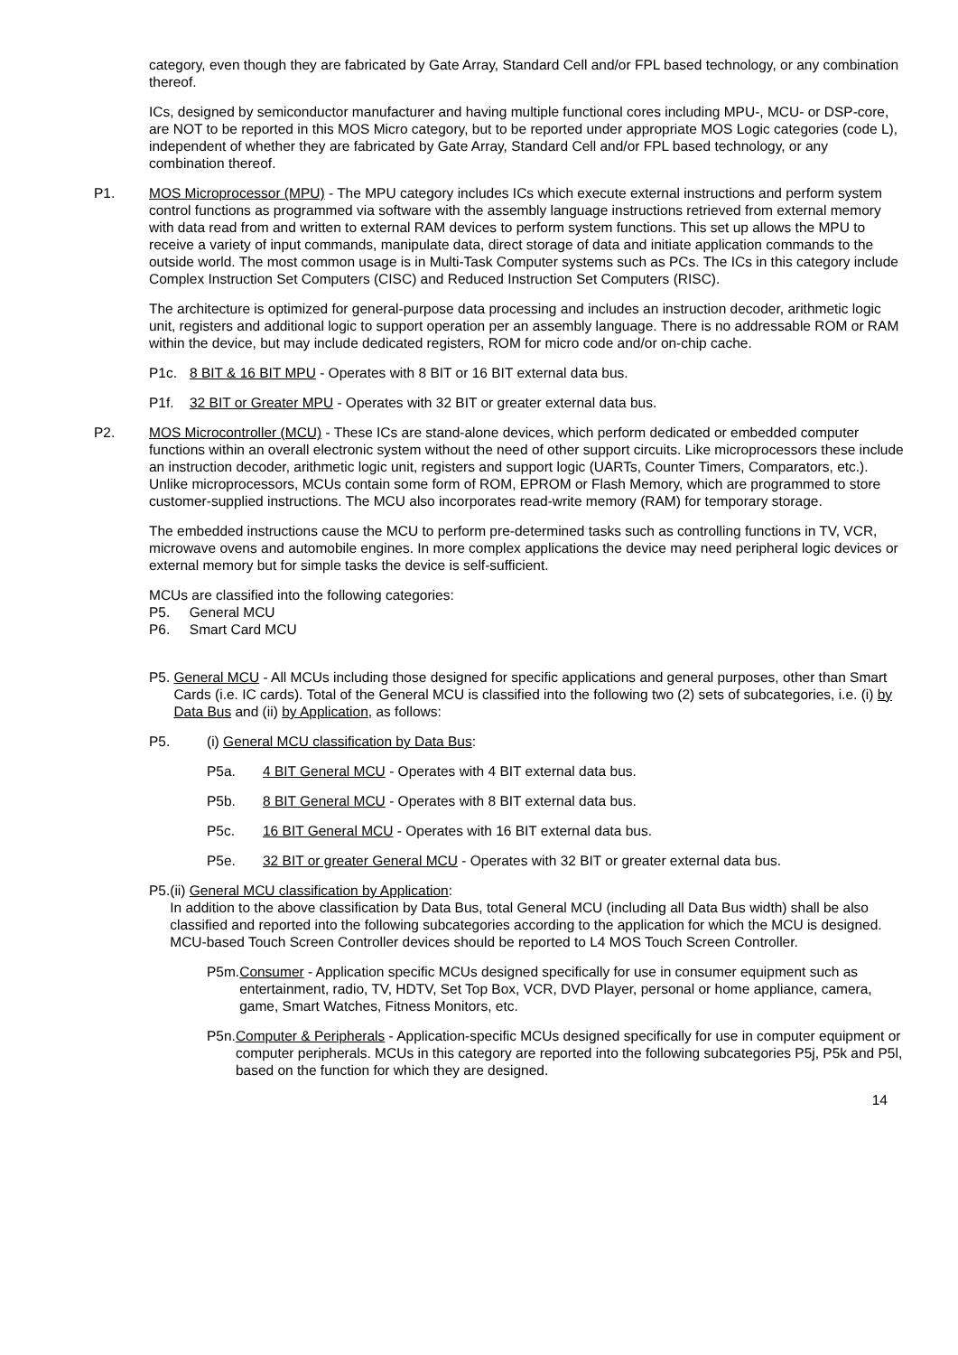category, even though they are fabricated by Gate Array, Standard Cell and/or FPL based technology, or any combination thereof.
ICs, designed by semiconductor manufacturer and having multiple functional cores including MPU-, MCU- or DSP-core, are NOT to be reported in this MOS Micro category, but to be reported under appropriate MOS Logic categories (code L), independent of whether they are fabricated by Gate Array, Standard Cell and/or FPL based technology, or any combination thereof.
P1. MOS Microprocessor (MPU) - The MPU category includes ICs which execute external instructions and perform system control functions as programmed via software with the assembly language instructions retrieved from external memory with data read from and written to external RAM devices to perform system functions. This set up allows the MPU to receive a variety of input commands, manipulate data, direct storage of data and initiate application commands to the outside world. The most common usage is in Multi-Task Computer systems such as PCs. The ICs in this category include Complex Instruction Set Computers (CISC) and Reduced Instruction Set Computers (RISC).
The architecture is optimized for general-purpose data processing and includes an instruction decoder, arithmetic logic unit, registers and additional logic to support operation per an assembly language. There is no addressable ROM or RAM within the device, but may include dedicated registers, ROM for micro code and/or on-chip cache.
P1c. 8 BIT & 16 BIT MPU - Operates with 8 BIT or 16 BIT external data bus.
P1f. 32 BIT or Greater MPU - Operates with 32 BIT or greater external data bus.
P2. MOS Microcontroller (MCU) - These ICs are stand-alone devices, which perform dedicated or embedded computer functions within an overall electronic system without the need of other support circuits. Like microprocessors these include an instruction decoder, arithmetic logic unit, registers and support logic (UARTs, Counter Timers, Comparators, etc.). Unlike microprocessors, MCUs contain some form of ROM, EPROM or Flash Memory, which are programmed to store customer-supplied instructions. The MCU also incorporates read-write memory (RAM) for temporary storage.
The embedded instructions cause the MCU to perform pre-determined tasks such as controlling functions in TV, VCR, microwave ovens and automobile engines. In more complex applications the device may need peripheral logic devices or external memory but for simple tasks the device is self-sufficient.
MCUs are classified into the following categories:
P5. General MCU
P6. Smart Card MCU
P5. General MCU - All MCUs including those designed for specific applications and general purposes, other than Smart Cards (i.e. IC cards). Total of the General MCU is classified into the following two (2) sets of subcategories, i.e. (i) by Data Bus and (ii) by Application, as follows:
P5. (i) General MCU classification by Data Bus:
P5a. 4 BIT General MCU - Operates with 4 BIT external data bus.
P5b. 8 BIT General MCU - Operates with 8 BIT external data bus.
P5c. 16 BIT General MCU - Operates with 16 BIT external data bus.
P5e. 32 BIT or greater General MCU - Operates with 32 BIT or greater external data bus.
P5. (ii) General MCU classification by Application:
In addition to the above classification by Data Bus, total General MCU (including all Data Bus width) shall be also classified and reported into the following subcategories according to the application for which the MCU is designed. MCU-based Touch Screen Controller devices should be reported to L4 MOS Touch Screen Controller.
P5m. Consumer - Application specific MCUs designed specifically for use in consumer equipment such as entertainment, radio, TV, HDTV, Set Top Box, VCR, DVD Player, personal or home appliance, camera, game, Smart Watches, Fitness Monitors, etc.
P5n. Computer & Peripherals - Application-specific MCUs designed specifically for use in computer equipment or computer peripherals. MCUs in this category are reported into the following subcategories P5j, P5k and P5l, based on the function for which they are designed.
14